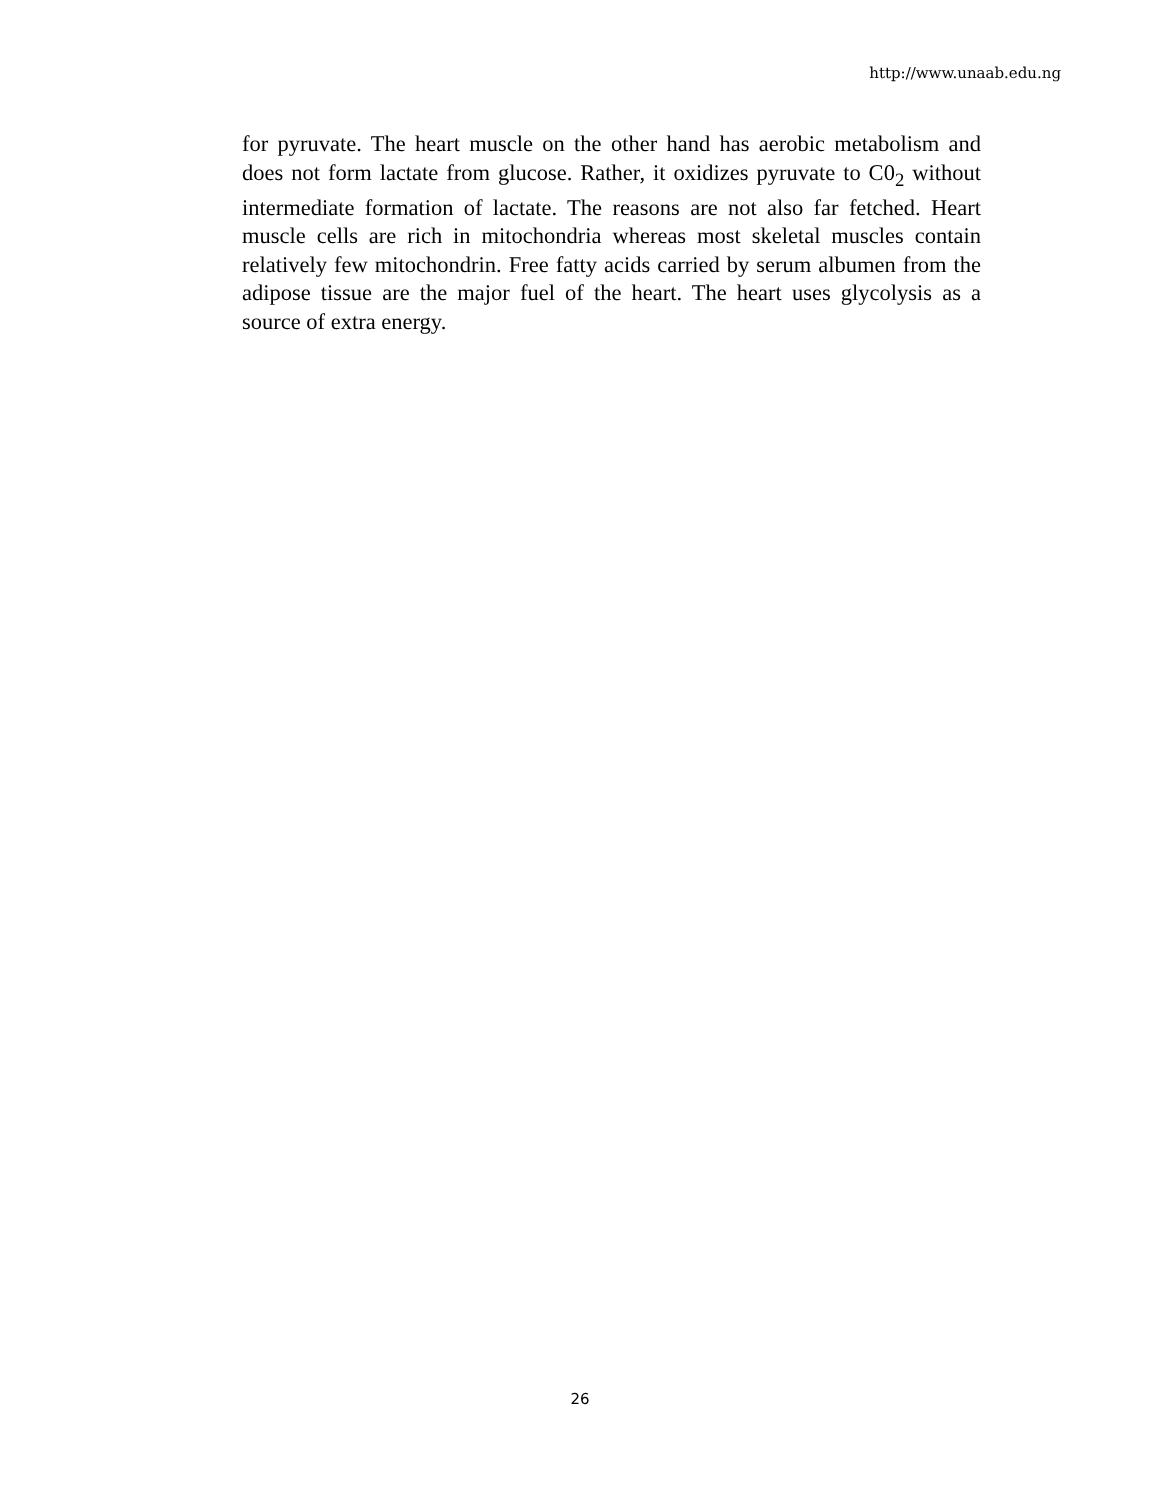http://www.unaab.edu.ng
for pyruvate. The heart muscle on the other hand has aerobic metabolism and does not form lactate from glucose. Rather, it oxidizes pyruvate to C0<sub>2</sub> without intermediate formation of lactate. The reasons are not also far fetched. Heart muscle cells are rich in mitochondria whereas most skeletal muscles contain relatively few mitochondrin. Free fatty acids carried by serum albumen from the adipose tissue are the major fuel of the heart. The heart uses glycolysis as a source of extra energy.
26